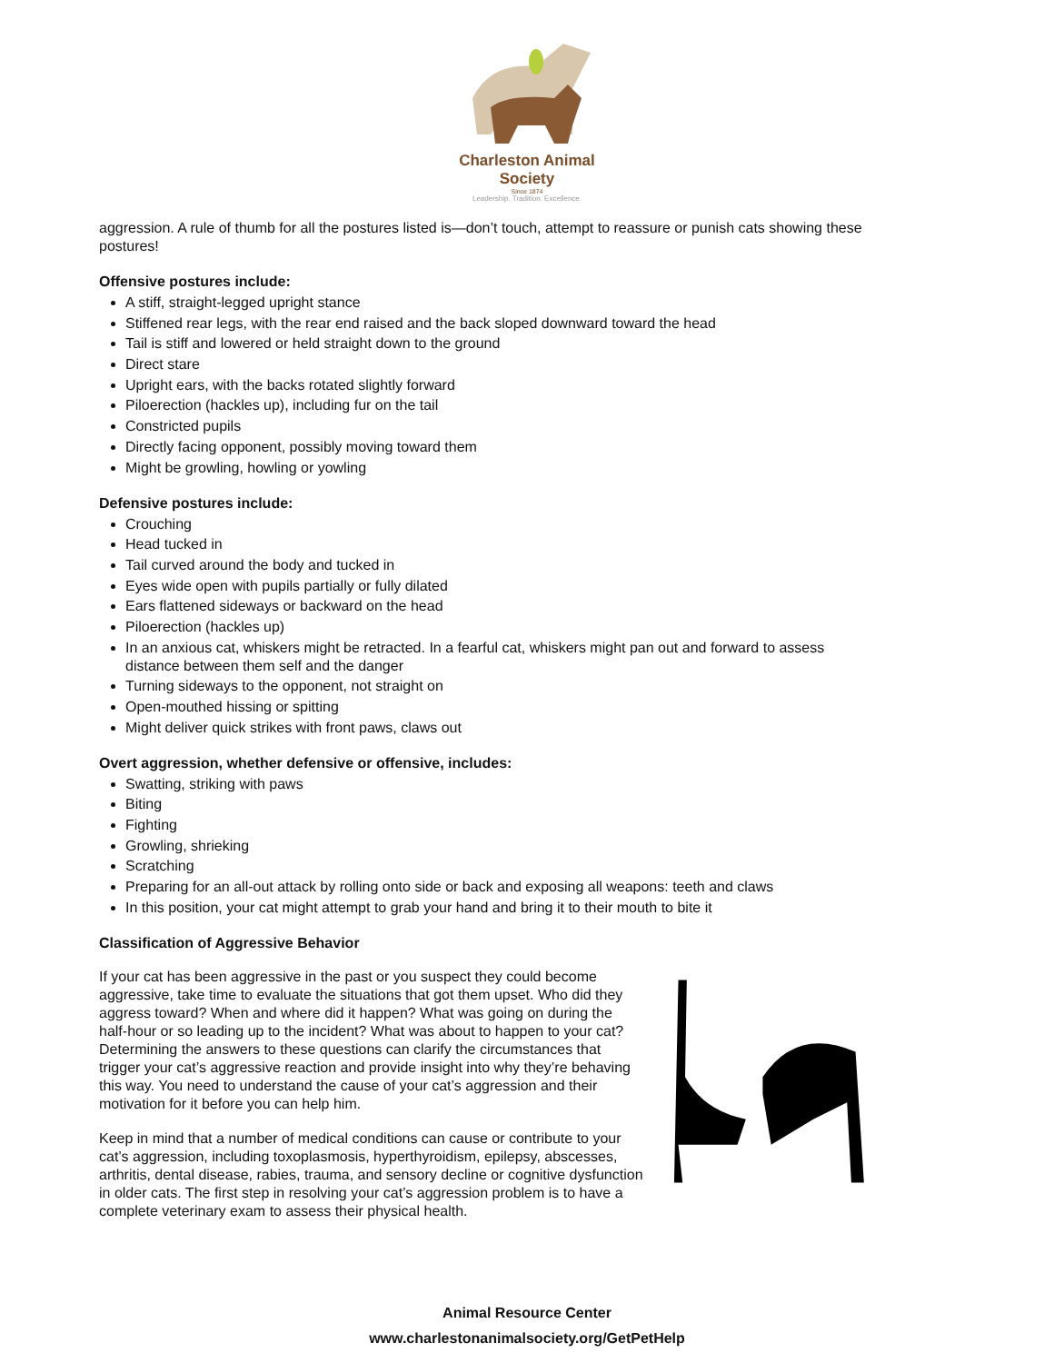Charleston Animal Society
Since 1874
Leadership. Tradition. Excellence.
aggression. A rule of thumb for all the postures listed is—don’t touch, attempt to reassure or punish cats showing these postures!
Offensive postures include:
A stiff, straight-legged upright stance
Stiffened rear legs, with the rear end raised and the back sloped downward toward the head
Tail is stiff and lowered or held straight down to the ground
Direct stare
Upright ears, with the backs rotated slightly forward
Piloerection (hackles up), including fur on the tail
Constricted pupils
Directly facing opponent, possibly moving toward them
Might be growling, howling or yowling
Defensive postures include:
Crouching
Head tucked in
Tail curved around the body and tucked in
Eyes wide open with pupils partially or fully dilated
Ears flattened sideways or backward on the head
Piloerection (hackles up)
In an anxious cat, whiskers might be retracted. In a fearful cat, whiskers might pan out and forward to assess distance between them self and the danger
Turning sideways to the opponent, not straight on
Open-mouthed hissing or spitting
Might deliver quick strikes with front paws, claws out
Overt aggression, whether defensive or offensive, includes:
Swatting, striking with paws
Biting
Fighting
Growling, shrieking
Scratching
Preparing for an all-out attack by rolling onto side or back and exposing all weapons: teeth and claws
In this position, your cat might attempt to grab your hand and bring it to their mouth to bite it
Classification of Aggressive Behavior
If your cat has been aggressive in the past or you suspect they could become aggressive, take time to evaluate the situations that got them upset. Who did they aggress toward? When and where did it happen? What was going on during the half-hour or so leading up to the incident? What was about to happen to your cat? Determining the answers to these questions can clarify the circumstances that trigger your cat’s aggressive reaction and provide insight into why they’re behaving this way. You need to understand the cause of your cat’s aggression and their motivation for it before you can help him.
Keep in mind that a number of medical conditions can cause or contribute to your cat’s aggression, including toxoplasmosis, hyperthyroidism, epilepsy, abscesses, arthritis, dental disease, rabies, trauma, and sensory decline or cognitive dysfunction in older cats. The first step in resolving your cat’s aggression problem is to have a complete veterinary exam to assess their physical health.
Animal Resource Center
www.charlestonanimalsociety.org/GetPetHelp